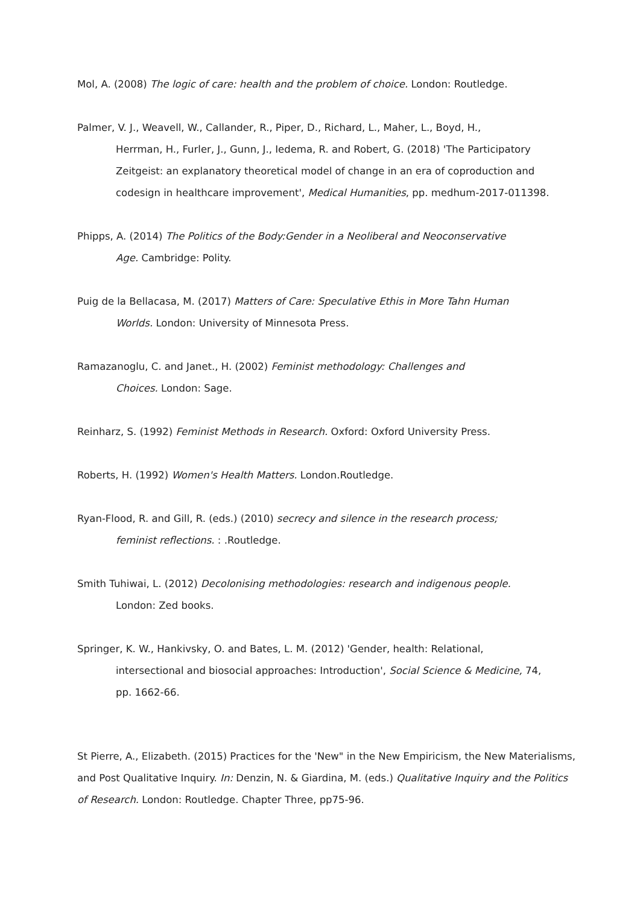Mol, A. (2008) The logic of care: health and the problem of choice. London: Routledge.
Palmer, V. J., Weavell, W., Callander, R., Piper, D., Richard, L., Maher, L., Boyd, H.,
Herrman, H., Furler, J., Gunn, J., Iedema, R. and Robert, G. (2018) 'The Participatory
Zeitgeist: an explanatory theoretical model of change in an era of coproduction and
codesign in healthcare improvement', Medical Humanities, pp. medhum-2017-011398.
Phipps, A. (2014) The Politics of the Body:Gender in a Neoliberal and Neoconservative
Age. Cambridge: Polity.
Puig de la Bellacasa, M. (2017) Matters of Care: Speculative Ethis in More Tahn Human
Worlds. London: University of Minnesota Press.
Ramazanoglu, C. and Janet., H. (2002) Feminist methodology: Challenges and
Choices. London: Sage.
Reinharz, S. (1992) Feminist Methods in Research. Oxford: Oxford University Press.
Roberts, H. (1992) Women's Health Matters. London.Routledge.
Ryan-Flood, R. and Gill, R. (eds.) (2010) secrecy and silence in the research process;
feminist reflections. : .Routledge.
Smith Tuhiwai, L. (2012) Decolonising methodologies: research and indigenous people.
London: Zed books.
Springer, K. W., Hankivsky, O. and Bates, L. M. (2012) 'Gender, health: Relational,
intersectional and biosocial approaches: Introduction', Social Science & Medicine, 74,
pp. 1662-66.
St Pierre, A., Elizabeth. (2015) Practices for the 'New" in the New Empiricism, the New Materialisms, and Post Qualitative Inquiry. In: Denzin, N. & Giardina, M. (eds.) Qualitative Inquiry and the Politics of Research. London: Routledge. Chapter Three, pp75-96.